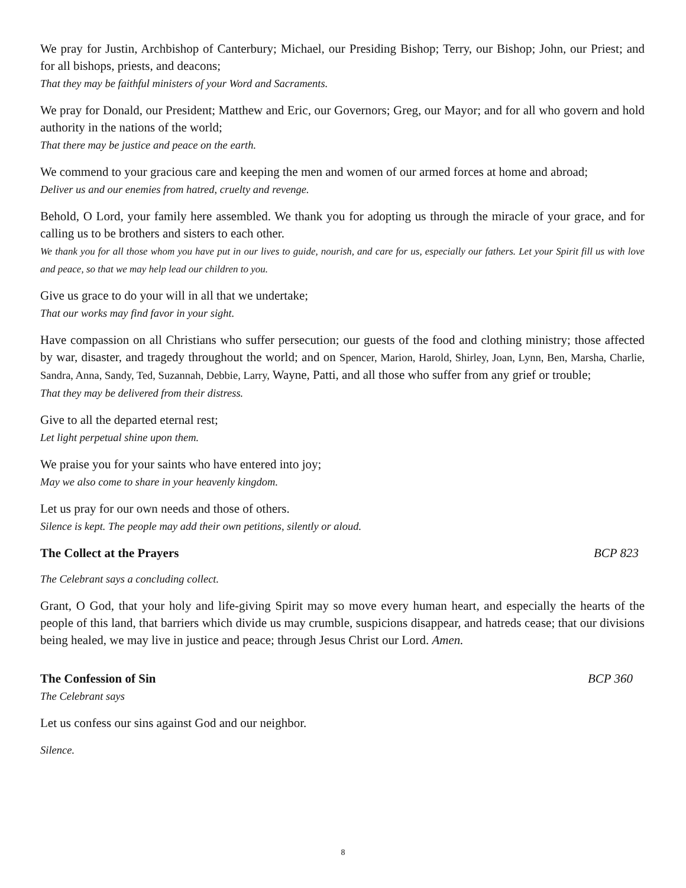We pray for Justin, Archbishop of Canterbury; Michael, our Presiding Bishop; Terry, our Bishop; John, our Priest; and for all bishops, priests, and deacons;
That they may be faithful ministers of your Word and Sacraments.
We pray for Donald, our President; Matthew and Eric, our Governors; Greg, our Mayor; and for all who govern and hold authority in the nations of the world;
That there may be justice and peace on the earth.
We commend to your gracious care and keeping the men and women of our armed forces at home and abroad;
Deliver us and our enemies from hatred, cruelty and revenge.
Behold, O Lord, your family here assembled. We thank you for adopting us through the miracle of your grace, and for calling us to be brothers and sisters to each other.
We thank you for all those whom you have put in our lives to guide, nourish, and care for us, especially our fathers. Let your Spirit fill us with love and peace, so that we may help lead our children to you.
Give us grace to do your will in all that we undertake;
That our works may find favor in your sight.
Have compassion on all Christians who suffer persecution; our guests of the food and clothing ministry; those affected by war, disaster, and tragedy throughout the world; and on Spencer, Marion, Harold, Shirley, Joan, Lynn, Ben, Marsha, Charlie, Sandra, Anna, Sandy, Ted, Suzannah, Debbie, Larry, Wayne, Patti, and all those who suffer from any grief or trouble;
That they may be delivered from their distress.
Give to all the departed eternal rest;
Let light perpetual shine upon them.
We praise you for your saints who have entered into joy;
May we also come to share in your heavenly kingdom.
Let us pray for our own needs and those of others.
Silence is kept. The people may add their own petitions, silently or aloud.
The Collect at the Prayers BCP 823
The Celebrant says a concluding collect.
Grant, O God, that your holy and life-giving Spirit may so move every human heart, and especially the hearts of the people of this land, that barriers which divide us may crumble, suspicions disappear, and hatreds cease; that our divisions being healed, we may live in justice and peace; through Jesus Christ our Lord. Amen.
The Confession of Sin BCP 360
The Celebrant says
Let us confess our sins against God and our neighbor.
Silence.
8